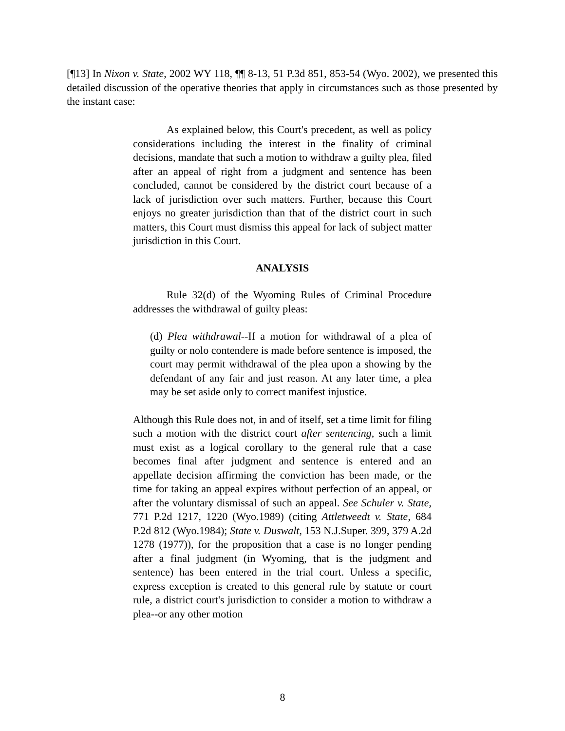[¶13] In Nixon v. State, 2002 WY 118, ¶¶ 8-13, 51 P.3d 851, 853-54 (Wyo. 2002), we presented this detailed discussion of the operative theories that apply in circumstances such as those presented by the instant case:
As explained below, this Court's precedent, as well as policy considerations including the interest in the finality of criminal decisions, mandate that such a motion to withdraw a guilty plea, filed after an appeal of right from a judgment and sentence has been concluded, cannot be considered by the district court because of a lack of jurisdiction over such matters. Further, because this Court enjoys no greater jurisdiction than that of the district court in such matters, this Court must dismiss this appeal for lack of subject matter jurisdiction in this Court.
ANALYSIS
Rule 32(d) of the Wyoming Rules of Criminal Procedure addresses the withdrawal of guilty pleas:
(d) Plea withdrawal--If a motion for withdrawal of a plea of guilty or nolo contendere is made before sentence is imposed, the court may permit withdrawal of the plea upon a showing by the defendant of any fair and just reason. At any later time, a plea may be set aside only to correct manifest injustice.
Although this Rule does not, in and of itself, set a time limit for filing such a motion with the district court after sentencing, such a limit must exist as a logical corollary to the general rule that a case becomes final after judgment and sentence is entered and an appellate decision affirming the conviction has been made, or the time for taking an appeal expires without perfection of an appeal, or after the voluntary dismissal of such an appeal. See Schuler v. State, 771 P.2d 1217, 1220 (Wyo.1989) (citing Attletweedt v. State, 684 P.2d 812 (Wyo.1984); State v. Duswalt, 153 N.J.Super. 399, 379 A.2d 1278 (1977)), for the proposition that a case is no longer pending after a final judgment (in Wyoming, that is the judgment and sentence) has been entered in the trial court. Unless a specific, express exception is created to this general rule by statute or court rule, a district court's jurisdiction to consider a motion to withdraw a plea--or any other motion
8